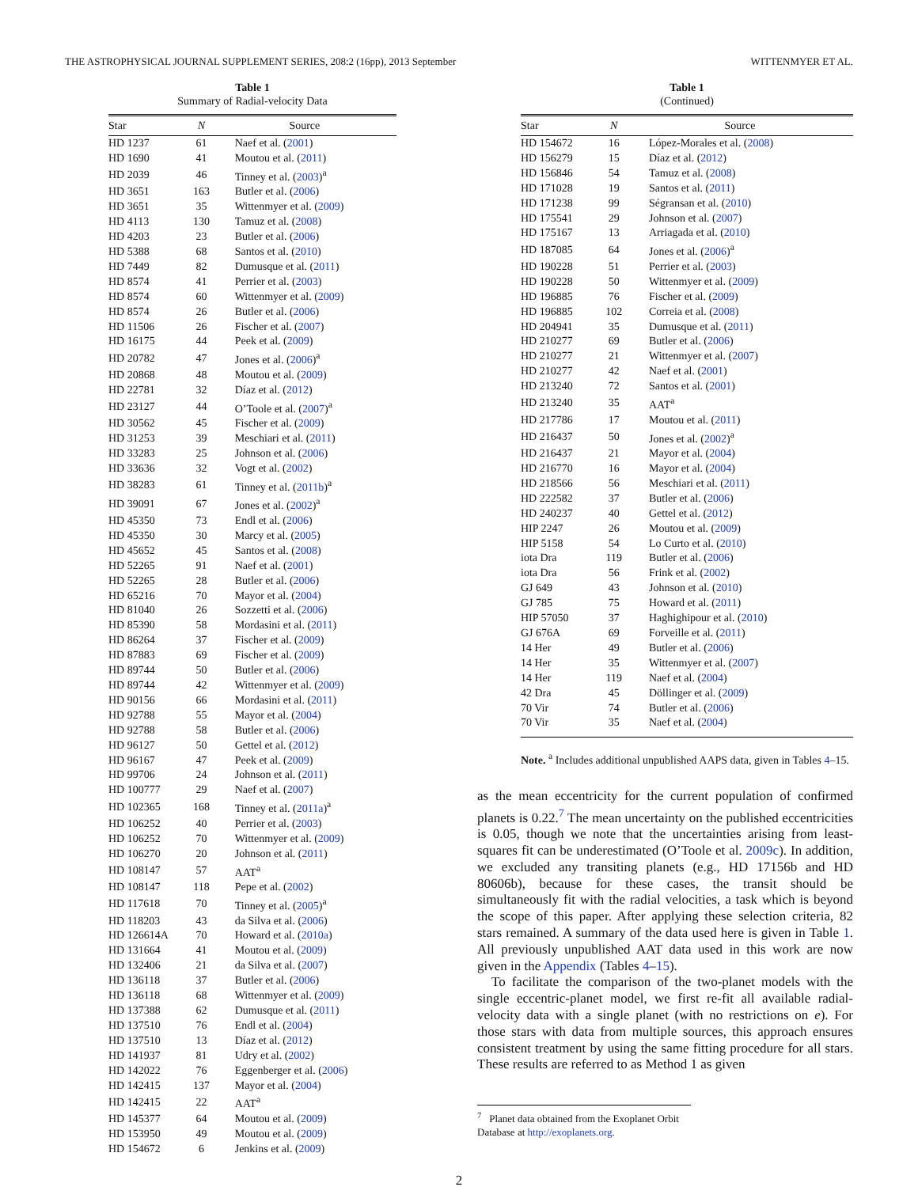THE ASTROPHYSICAL JOURNAL SUPPLEMENT SERIES, 208:2 (16pp), 2013 September WITTENMYER ET AL.
Table 1
Summary of Radial-velocity Data
| Star | N | Source |
| --- | --- | --- |
| HD 1237 | 61 | Naef et al. ( 2001 ) |
| HD 1690 | 41 | Moutou et al. ( 2011 ) |
| HD 2039 | 46 | Tinney et al. ( 2003 )<sup>a</sup> |
| HD 3651 | 163 | Butler et al. ( 2006 ) |
| HD 3651 | 35 | Wittenmyer et al. ( 2009 ) |
| HD 4113 | 130 | Tamuz et al. ( 2008 ) |
| HD 4203 | 23 | Butler et al. ( 2006 ) |
| HD 5388 | 68 | Santos et al. ( 2010 ) |
| HD 7449 | 82 | Dumusque et al. ( 2011 ) |
| HD 8574 | 41 | Perrier et al. ( 2003 ) |
| HD 8574 | 60 | Wittenmyer et al. ( 2009 ) |
| HD 8574 | 26 | Butler et al. ( 2006 ) |
| HD 11506 | 26 | Fischer et al. ( 2007 ) |
| HD 16175 | 44 | Peek et al. ( 2009 ) |
| HD 20782 | 47 | Jones et al. ( 2006 )<sup>a</sup> |
| HD 20868 | 48 | Moutou et al. ( 2009 ) |
| HD 22781 | 32 | Díaz et al. ( 2012 ) |
| HD 23127 | 44 | O’Toole et al. ( 2007 )<sup>a</sup> |
| HD 30562 | 45 | Fischer et al. ( 2009 ) |
| HD 31253 | 39 | Meschiari et al. ( 2011 ) |
| HD 33283 | 25 | Johnson et al. ( 2006 ) |
| HD 33636 | 32 | Vogt et al. ( 2002 ) |
| HD 38283 | 61 | Tinney et al. ( 2011b )<sup>a</sup> |
| HD 39091 | 67 | Jones et al. ( 2002 )<sup>a</sup> |
| HD 45350 | 73 | Endl et al. ( 2006 ) |
| HD 45350 | 30 | Marcy et al. ( 2005 ) |
| HD 45652 | 45 | Santos et al. ( 2008 ) |
| HD 52265 | 91 | Naef et al. ( 2001 ) |
| HD 52265 | 28 | Butler et al. ( 2006 ) |
| HD 65216 | 70 | Mayor et al. ( 2004 ) |
| HD 81040 | 26 | Sozzetti et al. ( 2006 ) |
| HD 85390 | 58 | Mordasini et al. ( 2011 ) |
| HD 86264 | 37 | Fischer et al. ( 2009 ) |
| HD 87883 | 69 | Fischer et al. ( 2009 ) |
| HD 89744 | 50 | Butler et al. ( 2006 ) |
| HD 89744 | 42 | Wittenmyer et al. ( 2009 ) |
| HD 90156 | 66 | Mordasini et al. ( 2011 ) |
| HD 92788 | 55 | Mayor et al. ( 2004 ) |
| HD 92788 | 58 | Butler et al. ( 2006 ) |
| HD 96127 | 50 | Gettel et al. ( 2012 ) |
| HD 96167 | 47 | Peek et al. ( 2009 ) |
| HD 99706 | 24 | Johnson et al. ( 2011 ) |
| HD 100777 | 29 | Naef et al. ( 2007 ) |
| HD 102365 | 168 | Tinney et al. ( 2011a )<sup>a</sup> |
| HD 106252 | 40 | Perrier et al. ( 2003 ) |
| HD 106252 | 70 | Wittenmyer et al. ( 2009 ) |
| HD 106270 | 20 | Johnson et al. ( 2011 ) |
| HD 108147 | 57 | AAT<sup>a</sup> |
| HD 108147 | 118 | Pepe et al. ( 2002 ) |
| HD 117618 | 70 | Tinney et al. ( 2005 )<sup>a</sup> |
| HD 118203 | 43 | da Silva et al. ( 2006 ) |
| HD 126614A | 70 | Howard et al. ( 2010a ) |
| HD 131664 | 41 | Moutou et al. ( 2009 ) |
| HD 132406 | 21 | da Silva et al. ( 2007 ) |
| HD 136118 | 37 | Butler et al. ( 2006 ) |
| HD 136118 | 68 | Wittenmyer et al. ( 2009 ) |
| HD 137388 | 62 | Dumusque et al. ( 2011 ) |
| HD 137510 | 76 | Endl et al. ( 2004 ) |
| HD 137510 | 13 | Díaz et al. ( 2012 ) |
| HD 141937 | 81 | Udry et al. ( 2002 ) |
| HD 142022 | 76 | Eggenberger et al. ( 2006 ) |
| HD 142415 | 137 | Mayor et al. ( 2004 ) |
| HD 142415 | 22 | AAT<sup>a</sup> |
| HD 145377 | 64 | Moutou et al. ( 2009 ) |
| HD 153950 | 49 | Moutou et al. ( 2009 ) |
| HD 154672 | 6 | Jenkins et al. ( 2009 ) |
Table 1
(Continued)
| Star | N | Source |
| --- | --- | --- |
| HD 154672 | 16 | López-Morales et al. ( 2008 ) |
| HD 156279 | 15 | Díaz et al. ( 2012 ) |
| HD 156846 | 54 | Tamuz et al. ( 2008 ) |
| HD 171028 | 19 | Santos et al. ( 2011 ) |
| HD 171238 | 99 | Ségransan et al. ( 2010 ) |
| HD 175541 | 29 | Johnson et al. ( 2007 ) |
| HD 175167 | 13 | Arriagada et al. ( 2010 ) |
| HD 187085 | 64 | Jones et al. ( 2006 )<sup>a</sup> |
| HD 190228 | 51 | Perrier et al. ( 2003 ) |
| HD 190228 | 50 | Wittenmyer et al. ( 2009 ) |
| HD 196885 | 76 | Fischer et al. ( 2009 ) |
| HD 196885 | 102 | Correia et al. ( 2008 ) |
| HD 204941 | 35 | Dumusque et al. ( 2011 ) |
| HD 210277 | 69 | Butler et al. ( 2006 ) |
| HD 210277 | 21 | Wittenmyer et al. ( 2007 ) |
| HD 210277 | 42 | Naef et al. ( 2001 ) |
| HD 213240 | 72 | Santos et al. ( 2001 ) |
| HD 213240 | 35 | AAT<sup>a</sup> |
| HD 217786 | 17 | Moutou et al. ( 2011 ) |
| HD 216437 | 50 | Jones et al. ( 2002 )<sup>a</sup> |
| HD 216437 | 21 | Mayor et al. ( 2004 ) |
| HD 216770 | 16 | Mayor et al. ( 2004 ) |
| HD 218566 | 56 | Meschiari et al. ( 2011 ) |
| HD 222582 | 37 | Butler et al. ( 2006 ) |
| HD 240237 | 40 | Gettel et al. ( 2012 ) |
| HIP 2247 | 26 | Moutou et al. ( 2009 ) |
| HIP 5158 | 54 | Lo Curto et al. ( 2010 ) |
| iota Dra | 119 | Butler et al. ( 2006 ) |
| iota Dra | 56 | Frink et al. ( 2002 ) |
| GJ 649 | 43 | Johnson et al. ( 2010 ) |
| GJ 785 | 75 | Howard et al. ( 2011 ) |
| HIP 57050 | 37 | Haghighipour et al. ( 2010 ) |
| GJ 676A | 69 | Forveille et al. ( 2011 ) |
| 14 Her | 49 | Butler et al. ( 2006 ) |
| 14 Her | 35 | Wittenmyer et al. ( 2007 ) |
| 14 Her | 119 | Naef et al. ( 2004 ) |
| 42 Dra | 45 | Döllinger et al. ( 2009 ) |
| 70 Vir | 74 | Butler et al. ( 2006 ) |
| 70 Vir | 35 | Naef et al. ( 2004 ) |
Note. <sup>a</sup> Includes additional unpublished AAPS data, given in Tables 4–15.
as the mean eccentricity for the current population of confirmed planets is 0.22.<sup>7</sup> The mean uncertainty on the published eccentricities is 0.05, though we note that the uncertainties arising from least-squares fit can be underestimated (O’Toole et al. 2009c). In addition, we excluded any transiting planets (e.g., HD 17156b and HD 80606b), because for these cases, the transit should be simultaneously fit with the radial velocities, a task which is beyond the scope of this paper. After applying these selection criteria, 82 stars remained. A summary of the data used here is given in Table 1. All previously unpublished AAT data used in this work are now given in the Appendix (Tables 4–15).
To facilitate the comparison of the two-planet models with the single eccentric-planet model, we first re-fit all available radial-velocity data with a single planet (with no restrictions on e). For those stars with data from multiple sources, this approach ensures consistent treatment by using the same fitting procedure for all stars. These results are referred to as Method 1 as given
<sup>7</sup> Planet data obtained from the Exoplanet Orbit Database at http://exoplanets.org.
2